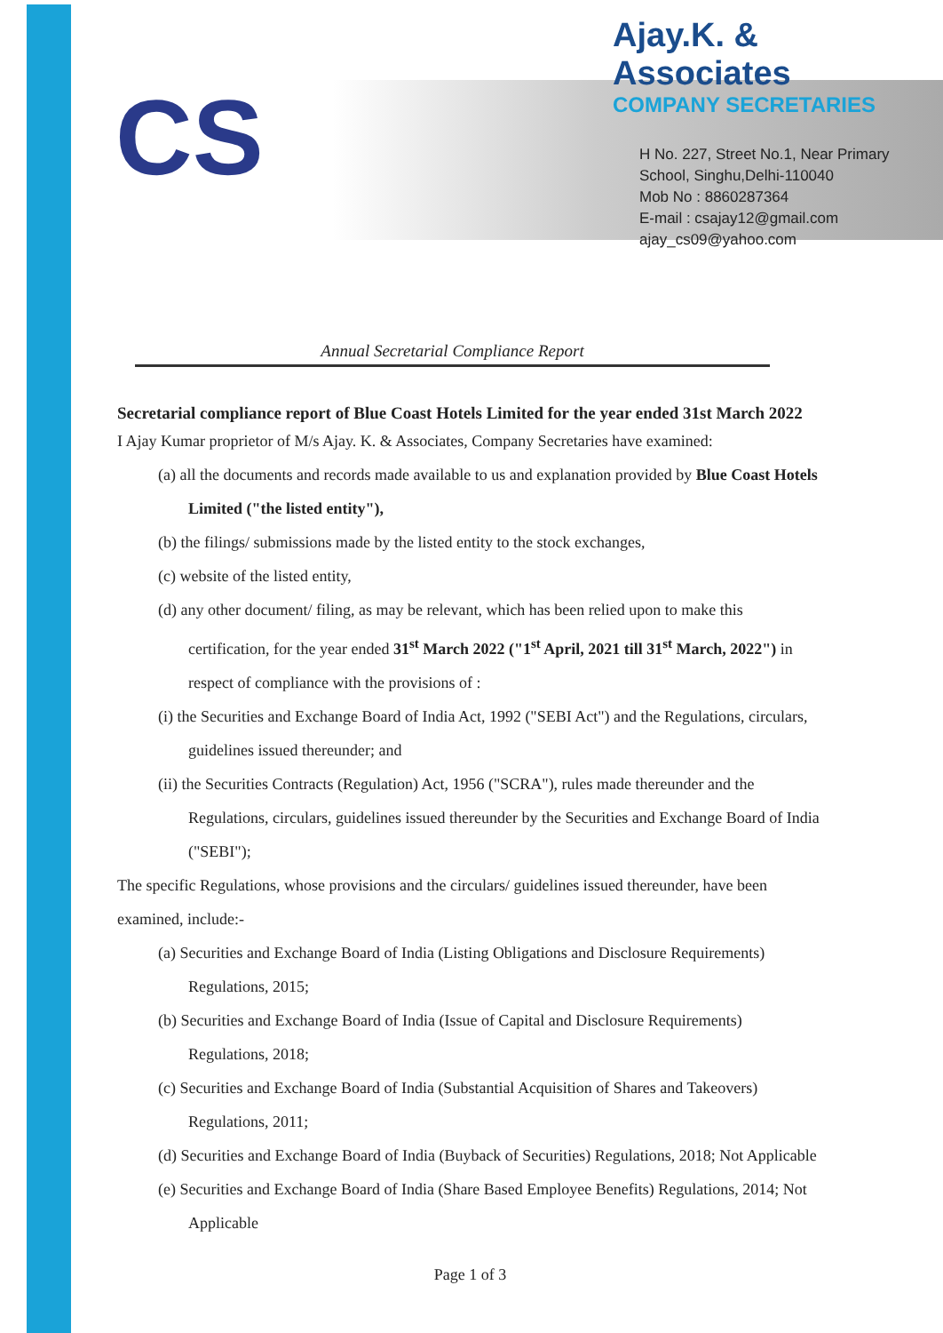CS
Ajay.K. & Associates
COMPANY SECRETARIES
H No. 227, Street No.1, Near Primary
School, Singhu,Delhi-110040
Mob No : 8860287364
E-mail : csajay12@gmail.com
ajay_cs09@yahoo.com
Annual Secretarial Compliance Report
Secretarial compliance report of Blue Coast Hotels Limited for the year ended 31st March 2022
I Ajay Kumar proprietor of M/s Ajay. K. & Associates, Company Secretaries have examined:
(a) all the documents and records made available to us and explanation provided by Blue Coast Hotels Limited ("the listed entity"),
(b) the filings/ submissions made by the listed entity to the stock exchanges,
(c) website of the listed entity,
(d) any other document/ filing, as may be relevant, which has been relied upon to make this certification, for the year ended 31<sup>st</sup> March 2022 ("1<sup>st</sup> April, 2021 till 31<sup>st</sup> March, 2022") in respect of compliance with the provisions of :
(i) the Securities and Exchange Board of India Act, 1992 ("SEBI Act") and the Regulations, circulars, guidelines issued thereunder; and
(ii) the Securities Contracts (Regulation) Act, 1956 ("SCRA"), rules made thereunder and the Regulations, circulars, guidelines issued thereunder by the Securities and Exchange Board of India ("SEBI");
The specific Regulations, whose provisions and the circulars/ guidelines issued thereunder, have been examined, include:-
(a) Securities and Exchange Board of India (Listing Obligations and Disclosure Requirements) Regulations, 2015;
(b) Securities and Exchange Board of India (Issue of Capital and Disclosure Requirements) Regulations, 2018;
(c) Securities and Exchange Board of India (Substantial Acquisition of Shares and Takeovers) Regulations, 2011;
(d) Securities and Exchange Board of India (Buyback of Securities) Regulations, 2018; Not Applicable
(e) Securities and Exchange Board of India (Share Based Employee Benefits) Regulations, 2014; Not Applicable
Page 1 of 3